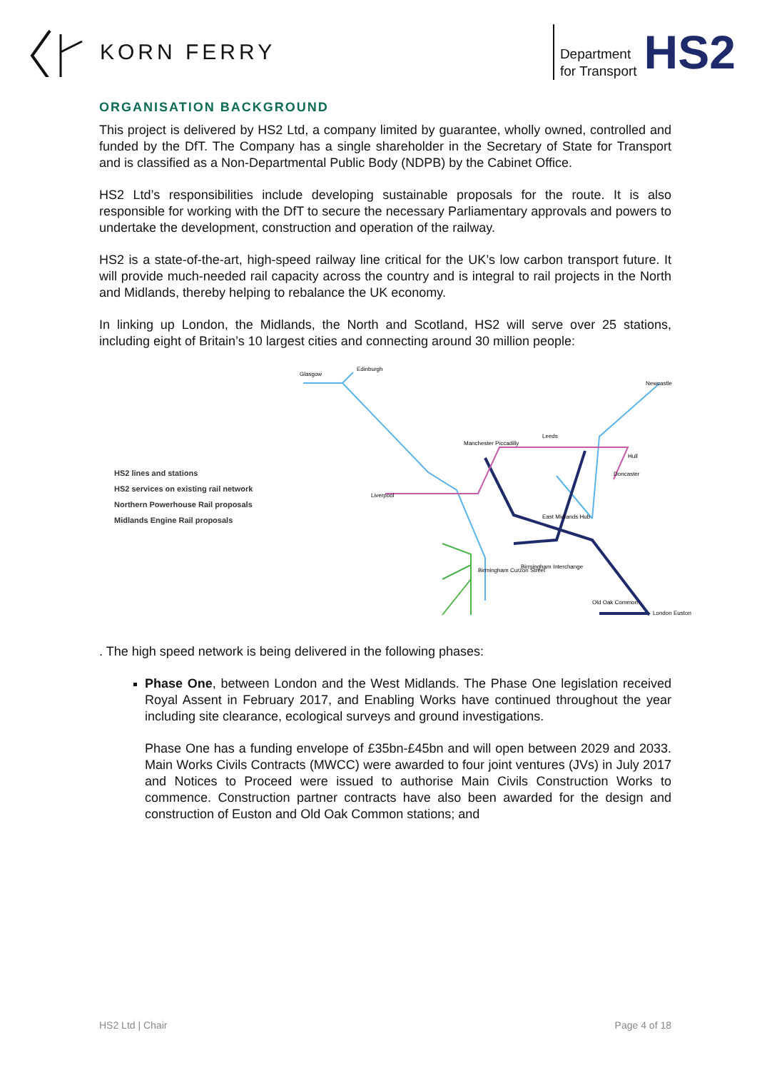KORN FERRY
Department
for Transport
HS2
ORGANISATION BACKGROUND
This project is delivered by HS2 Ltd, a company limited by guarantee, wholly owned, controlled and funded by the DfT. The Company has a single shareholder in the Secretary of State for Transport and is classified as a Non-Departmental Public Body (NDPB) by the Cabinet Office.
HS2 Ltd’s responsibilities include developing sustainable proposals for the route. It is also responsible for working with the DfT to secure the necessary Parliamentary approvals and powers to undertake the development, construction and operation of the railway.
HS2 is a state-of-the-art, high-speed railway line critical for the UK’s low carbon transport future. It will provide much-needed rail capacity across the country and is integral to rail projects in the North and Midlands, thereby helping to rebalance the UK economy.
In linking up London, the Midlands, the North and Scotland, HS2 will serve over 25 stations, including eight of Britain’s 10 largest cities and connecting around 30 million people:
HS2 lines and stations
HS2 services on existing rail network
Northern Powerhouse Rail proposals
Midlands Engine Rail proposals
Glasgow
Edinburgh
Newcastle
Leeds
Manchester Piccadilly
Liverpool
Birmingham Interchange
Birmingham Curzon Street
Old Oak Common
London Euston
East Midlands Hub
Doncaster
Hull
. The high speed network is being delivered in the following phases:
Phase One, between London and the West Midlands. The Phase One legislation received Royal Assent in February 2017, and Enabling Works have continued throughout the year including site clearance, ecological surveys and ground investigations.
Phase One has a funding envelope of £35bn-£45bn and will open between 2029 and 2033. Main Works Civils Contracts (MWCC) were awarded to four joint ventures (JVs) in July 2017 and Notices to Proceed were issued to authorise Main Civils Construction Works to commence. Construction partner contracts have also been awarded for the design and construction of Euston and Old Oak Common stations; and
HS2 Ltd | Chair Page 4 of 18